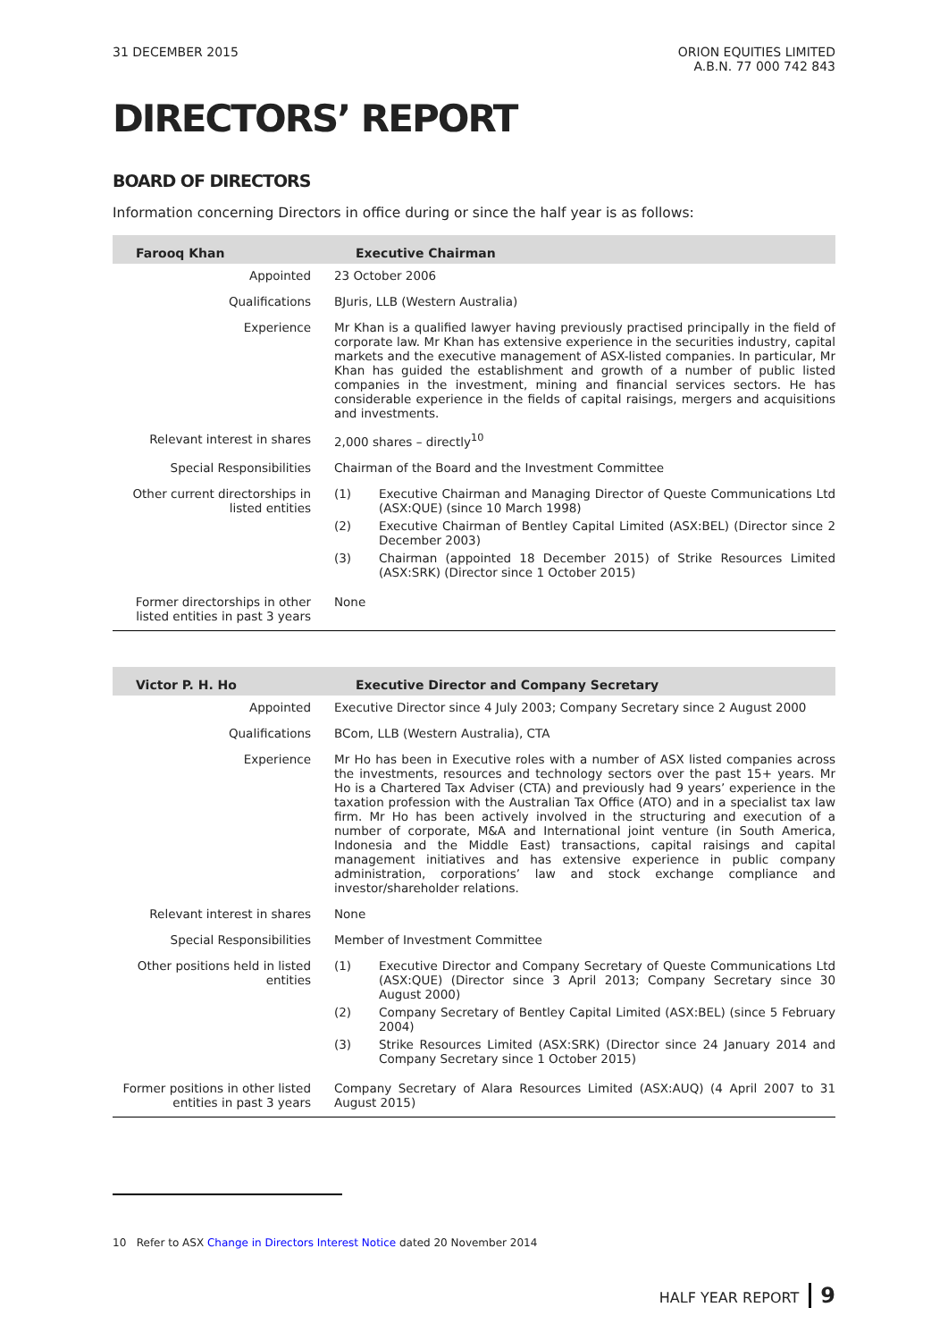31 DECEMBER 2015 ORION EQUITIES LIMITED
A.B.N. 77 000 742 843
DIRECTORS’ REPORT
BOARD OF DIRECTORS
Information concerning Directors in office during or since the half year is as follows:
| Farooq Khan | Executive Chairman |
| --- | --- |
| Appointed | 23 October 2006 |
| Qualifications | BJuris, LLB (Western Australia) |
| Experience | Mr Khan is a qualified lawyer having previously practised principally in the field of corporate law. Mr Khan has extensive experience in the securities industry, capital markets and the executive management of ASX-listed companies. In particular, Mr Khan has guided the establishment and growth of a number of public listed companies in the investment, mining and financial services sectors. He has considerable experience in the fields of capital raisings, mergers and acquisitions and investments. |
| Relevant interest in shares | 2,000 shares – directly<sup>10</sup> |
| Special Responsibilities | Chairman of the Board and the Investment Committee |
| Other current directorships in listed entities | (1) Executive Chairman and Managing Director of Queste Communications Ltd (ASX:QUE) (since 10 March 1998) (2) Executive Chairman of Bentley Capital Limited (ASX:BEL) (Director since 2 December 2003) (3) Chairman (appointed 18 December 2015) of Strike Resources Limited (ASX:SRK) (Director since 1 October 2015) |
| Former directorships in other listed entities in past 3 years | None |
| Victor P. H. Ho | Executive Director and Company Secretary |
| --- | --- |
| Appointed | Executive Director since 4 July 2003; Company Secretary since 2 August 2000 |
| Qualifications | BCom, LLB (Western Australia), CTA |
| Experience | Mr Ho has been in Executive roles with a number of ASX listed companies across the investments, resources and technology sectors over the past 15+ years. Mr Ho is a Chartered Tax Adviser (CTA) and previously had 9 years’ experience in the taxation profession with the Australian Tax Office (ATO) and in a specialist tax law firm. Mr Ho has been actively involved in the structuring and execution of a number of corporate, M&A and International joint venture (in South America, Indonesia and the Middle East) transactions, capital raisings and capital management initiatives and has extensive experience in public company administration, corporations’ law and stock exchange compliance and investor/shareholder relations. |
| Relevant interest in shares | None |
| Special Responsibilities | Member of Investment Committee |
| Other positions held in listed entities | (1) Executive Director and Company Secretary of Queste Communications Ltd (ASX:QUE) (Director since 3 April 2013; Company Secretary since 30 August 2000) (2) Company Secretary of Bentley Capital Limited (ASX:BEL) (since 5 February 2004) (3) Strike Resources Limited (ASX:SRK) (Director since 24 January 2014 and Company Secretary since 1 October 2015) |
| Former positions in other listed entities in past 3 years | Company Secretary of Alara Resources Limited (ASX:AUQ) (4 April 2007 to 31 August 2015) |
10 Refer to ASX Change in Directors Interest Notice dated 20 November 2014
HALF YEAR REPORT 9